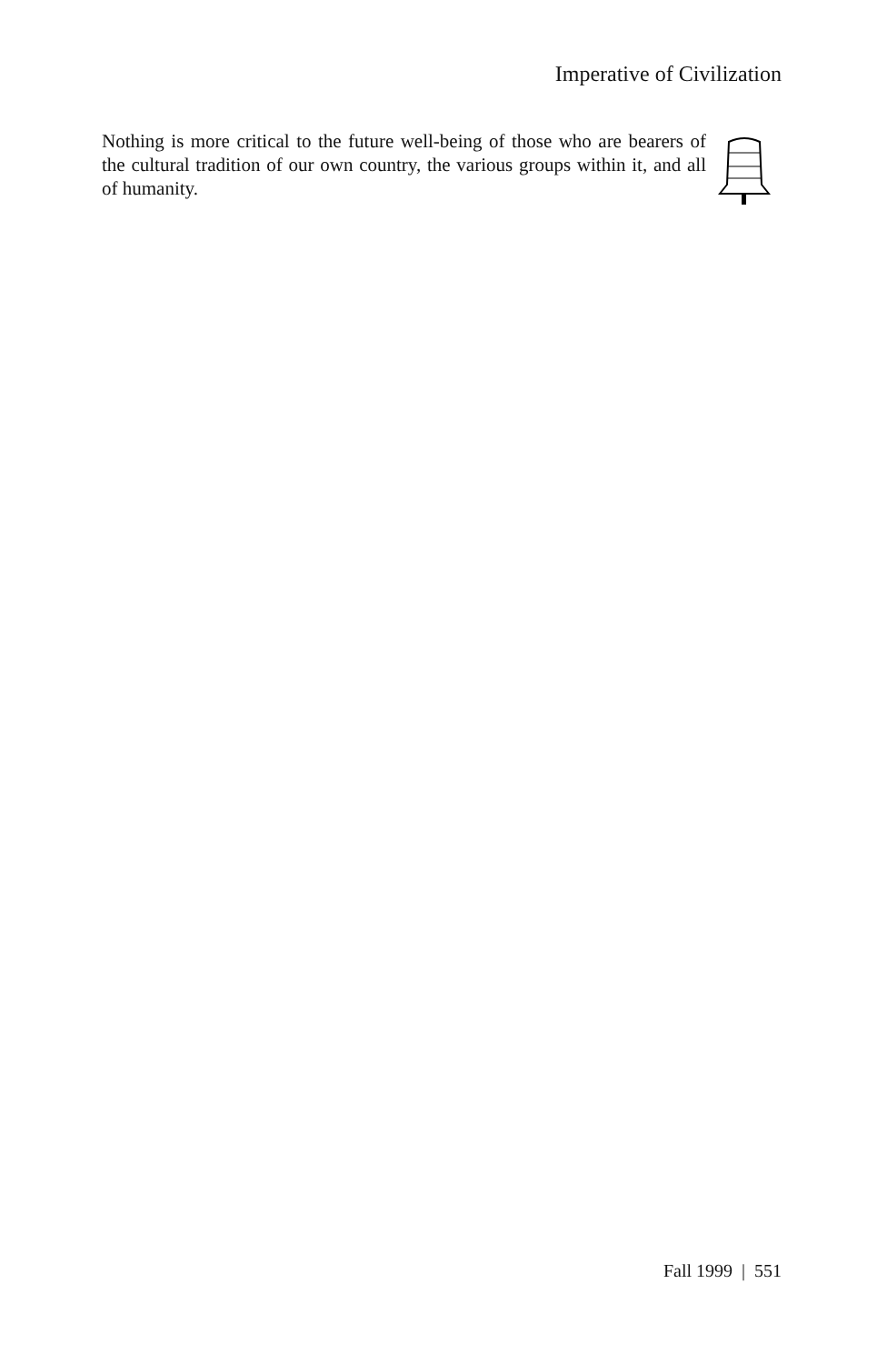Imperative of Civilization
Nothing is more critical to the future well-being of those who are bearers of the cultural tradition of our own country, the various groups within it, and all of humanity.
Fall 1999 | 551